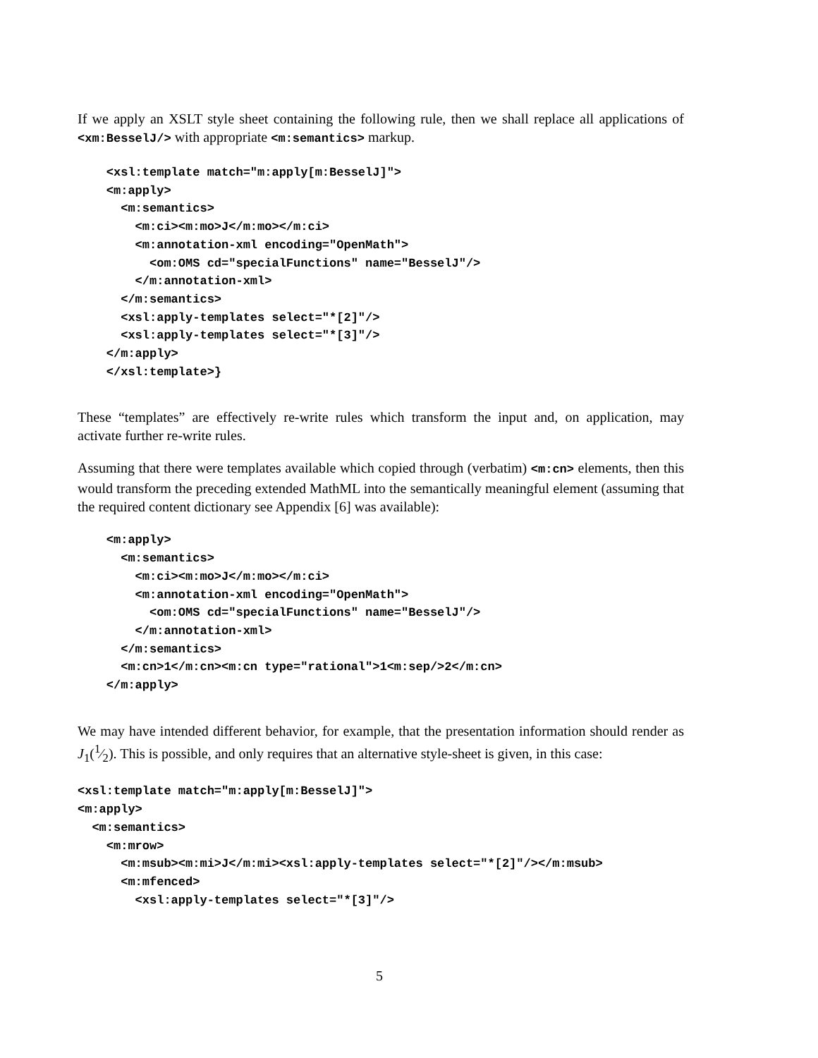If we apply an XSLT style sheet containing the following rule, then we shall replace all applications of <xm:BesselJ/> with appropriate <m:semantics> markup.
    <xsl:template match="m:apply[m:BesselJ]">
    <m:apply>
      <m:semantics>
        <m:ci><m:mo>J</m:mo></m:ci>
        <m:annotation-xml encoding="OpenMath">
          <om:OMS cd="specialFunctions" name="BesselJ"/>
        </m:annotation-xml>
      </m:semantics>
      <xsl:apply-templates select="*[2]"/>
      <xsl:apply-templates select="*[3]"/>
    </m:apply>
    </xsl:template>}
These “templates” are effectively re-write rules which transform the input and, on application, may activate further re-write rules.
Assuming that there were templates available which copied through (verbatim) <m:cn> elements, then this would transform the preceding extended MathML into the semantically meaningful element (assuming that the required content dictionary see Appendix [6] was available):
    <m:apply>
      <m:semantics>
        <m:ci><m:mo>J</m:mo></m:ci>
        <m:annotation-xml encoding="OpenMath">
          <om:OMS cd="specialFunctions" name="BesselJ"/>
        </m:annotation-xml>
      </m:semantics>
      <m:cn>1</m:cn><m:cn type="rational">1<m:sep/>2</m:cn>
    </m:apply>
We may have intended different behavior, for example, that the presentation information should render as J<sub>1</sub>(1⁄2). This is possible, and only requires that an alternative style-sheet is given, in this case:
<xsl:template match="m:apply[m:BesselJ]">
<m:apply>
  <m:semantics>
    <m:mrow>
      <m:msub><m:mi>J</m:mi><xsl:apply-templates select="*[2]"/></m:msub>
      <m:mfenced>
        <xsl:apply-templates select="*[3]"/>
5